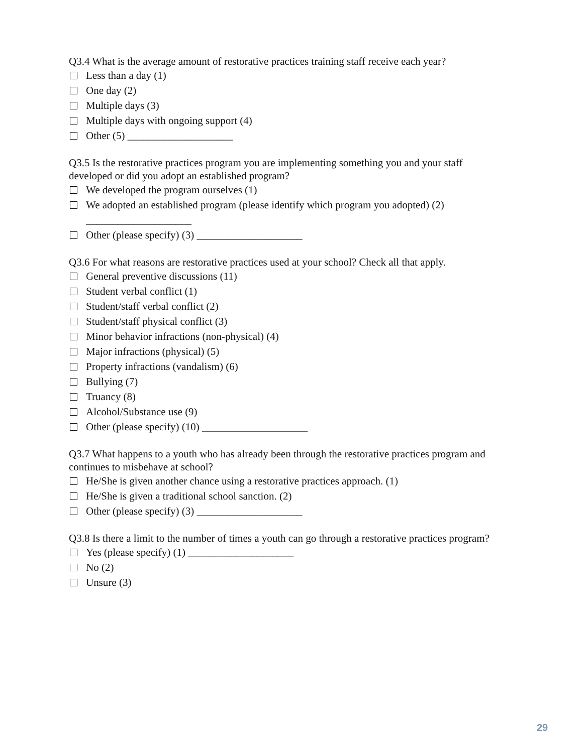Q3.4 What is the average amount of restorative practices training staff receive each year?
Less than a day (1)
One day (2)
Multiple days (3)
Multiple days with ongoing support (4)
Other (5) ____________________
Q3.5 Is the restorative practices program you are implementing something you and your staff developed or did you adopt an established program?
We developed the program ourselves (1)
We adopted an established program (please identify which program you adopted) (2)
____________________
Other (please specify) (3) ____________________
Q3.6 For what reasons are restorative practices used at your school? Check all that apply.
General preventive discussions (11)
Student verbal conflict (1)
Student/staff verbal conflict (2)
Student/staff physical conflict (3)
Minor behavior infractions (non-physical) (4)
Major infractions (physical) (5)
Property infractions (vandalism) (6)
Bullying (7)
Truancy (8)
Alcohol/Substance use (9)
Other (please specify) (10) ____________________
Q3.7 What happens to a youth who has already been through the restorative practices program and continues to misbehave at school?
He/She is given another chance using a restorative practices approach. (1)
He/She is given a traditional school sanction. (2)
Other (please specify) (3) ____________________
Q3.8 Is there a limit to the number of times a youth can go through a restorative practices program?
Yes (please specify) (1) ____________________
No (2)
Unsure (3)
29